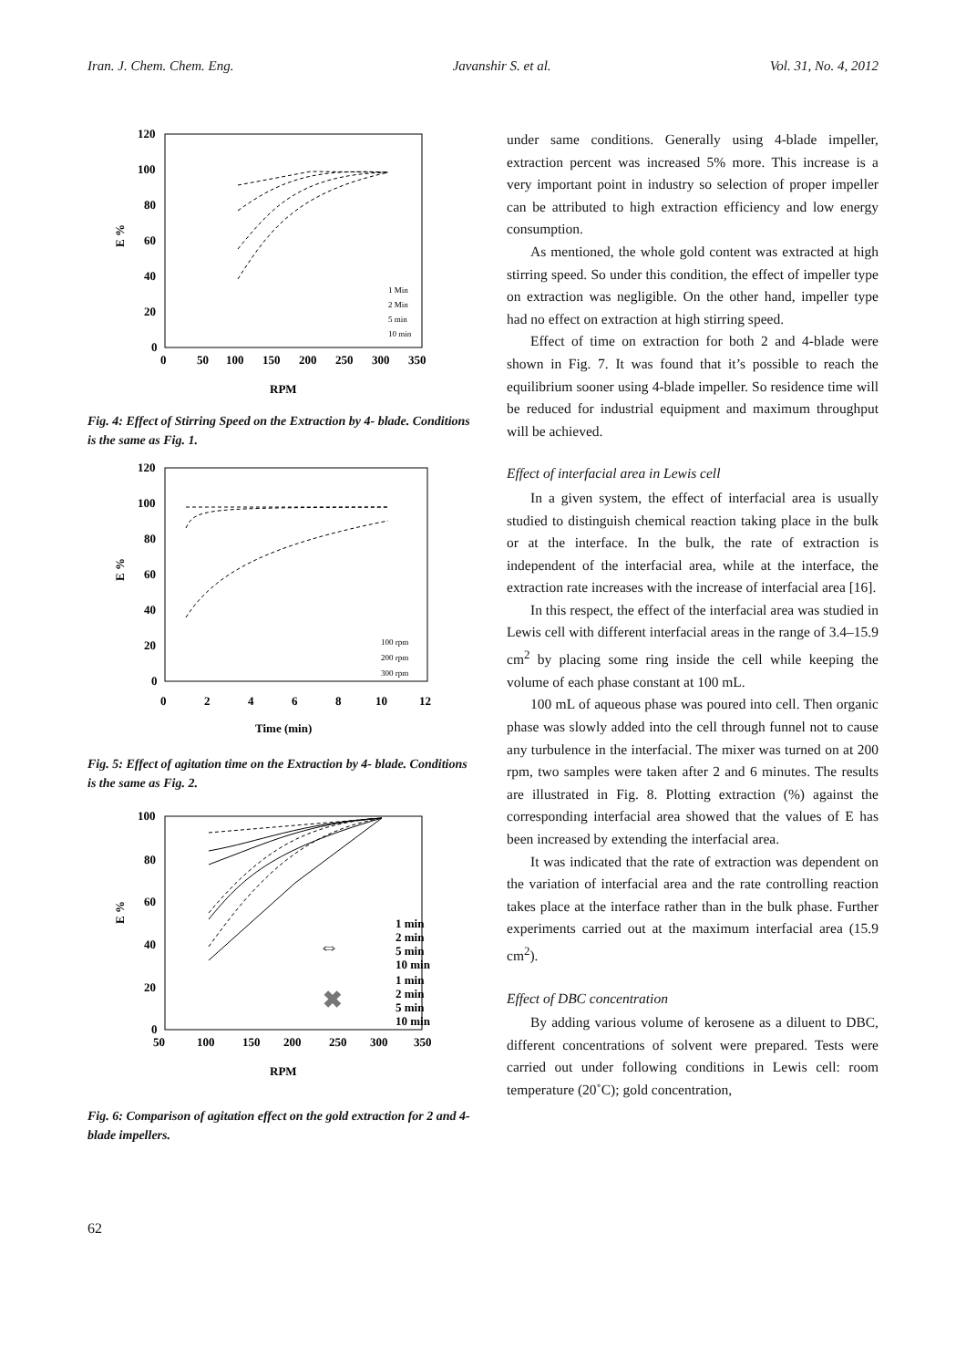Iran. J. Chem. Chem. Eng. Javanshir S. et al. Vol. 31, No. 4, 2012
120
100
80
60
40
20
0
0
50
100
150
200
250
300
350
RPM
E %
1 Min
2 Min
5 min
10 min
Fig. 4: Effect of Stirring Speed on the Extraction by 4- blade. Conditions is the same as Fig. 1.
120
100
80
60
40
20
0
0
2
4
6
8
10
12
Time (min)
E %
100 rpm
200 rpm
300 rpm
Fig. 5: Effect of agitation time on the Extraction by 4- blade. Conditions is the same as Fig. 2.
100
80
60
40
20
0
50
100
150
200
250
300
350
RPM
E %
1 min
2 min
5 min
10 min
1 min
2 min
5 min
10 min
⇔
✖
Fig. 6: Comparison of agitation effect on the gold extraction for 2 and 4-blade impellers.
under same conditions. Generally using 4-blade impeller, extraction percent was increased 5% more. This increase is a very important point in industry so selection of proper impeller can be attributed to high extraction efficiency and low energy consumption.
As mentioned, the whole gold content was extracted at high stirring speed. So under this condition, the effect of impeller type on extraction was negligible. On the other hand, impeller type had no effect on extraction at high stirring speed.
Effect of time on extraction for both 2 and 4-blade were shown in Fig. 7. It was found that it’s possible to reach the equilibrium sooner using 4-blade impeller. So residence time will be reduced for industrial equipment and maximum throughput will be achieved.
Effect of interfacial area in Lewis cell
In a given system, the effect of interfacial area is usually studied to distinguish chemical reaction taking place in the bulk or at the interface. In the bulk, the rate of extraction is independent of the interfacial area, while at the interface, the extraction rate increases with the increase of interfacial area [16].
In this respect, the effect of the interfacial area was studied in Lewis cell with different interfacial areas in the range of 3.4–15.9 cm<sup>2</sup> by placing some ring inside the cell while keeping the volume of each phase constant at 100 mL.
100 mL of aqueous phase was poured into cell. Then organic phase was slowly added into the cell through funnel not to cause any turbulence in the interfacial. The mixer was turned on at 200 rpm, two samples were taken after 2 and 6 minutes. The results are illustrated in Fig. 8. Plotting extraction (%) against the corresponding interfacial area showed that the values of E has been increased by extending the interfacial area.
It was indicated that the rate of extraction was dependent on the variation of interfacial area and the rate controlling reaction takes place at the interface rather than in the bulk phase. Further experiments carried out at the maximum interfacial area (15.9 cm<sup>2</sup>).
Effect of DBC concentration
By adding various volume of kerosene as a diluent to DBC, different concentrations of solvent were prepared. Tests were carried out under following conditions in Lewis cell: room temperature (20˚C); gold concentration,
62